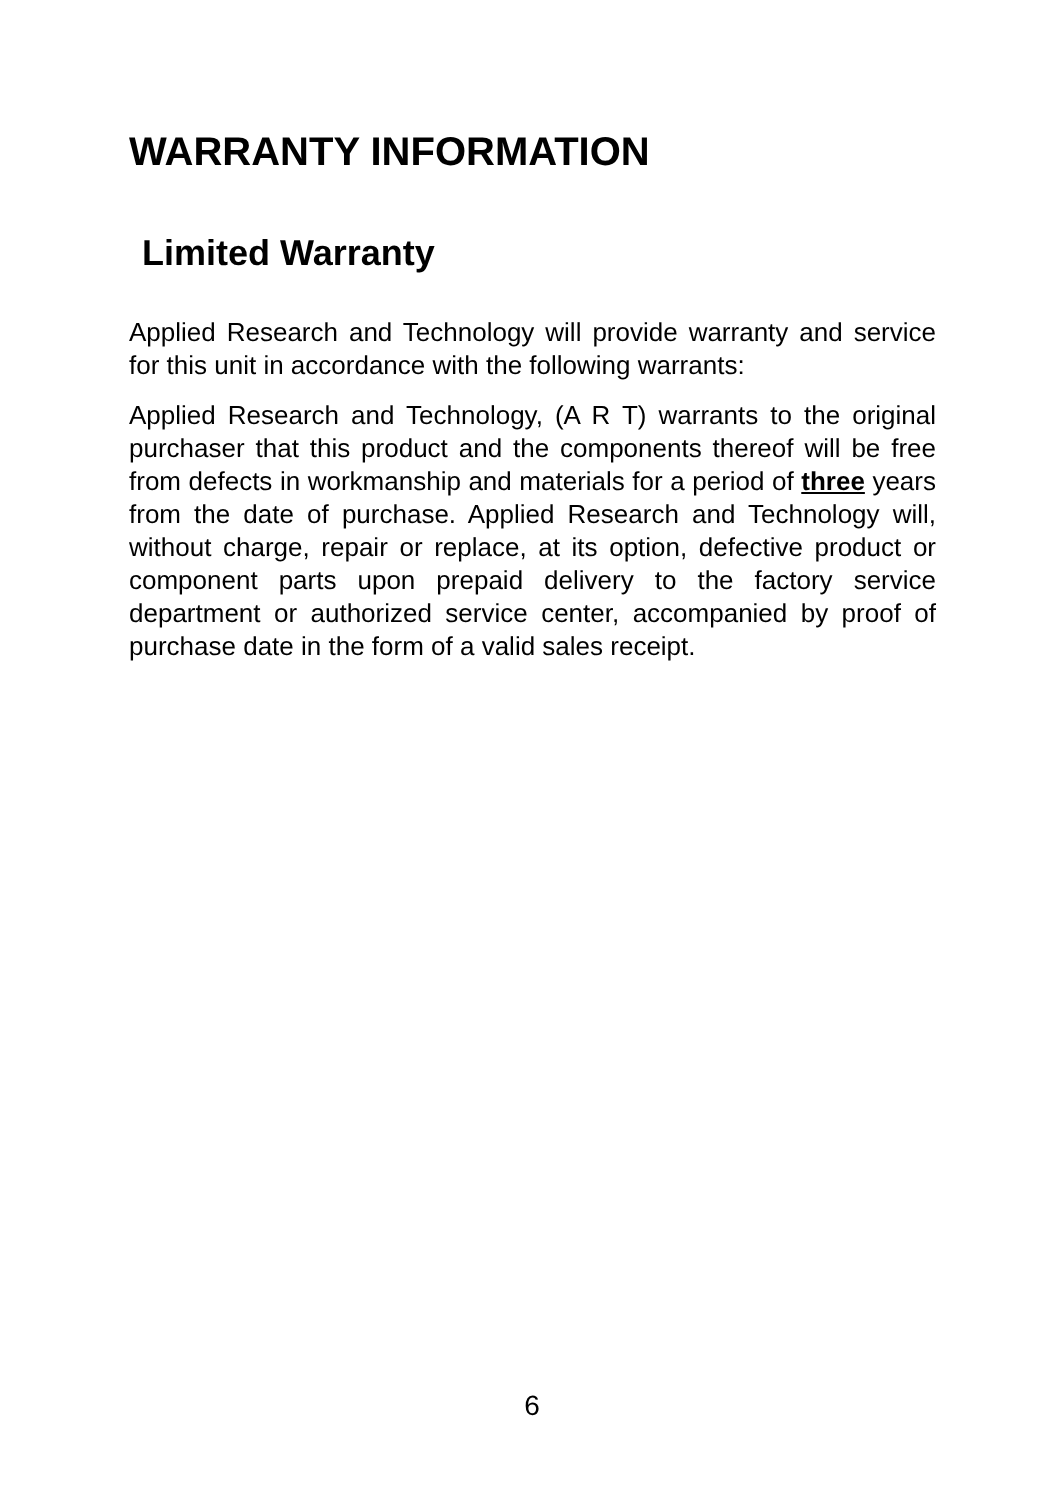WARRANTY INFORMATION
Limited Warranty
Applied Research and Technology will provide warranty and service for this unit in accordance with the following warrants:
Applied Research and Technology, (A R T) warrants to the original purchaser that this product and the components thereof will be free from defects in workmanship and materials for a period of three years from the date of purchase. Applied Research and Technology will, without charge, repair or replace, at its option, defective product or component parts upon prepaid delivery to the factory service department or authorized service center, accompanied by proof of purchase date in the form of a valid sales receipt.
6